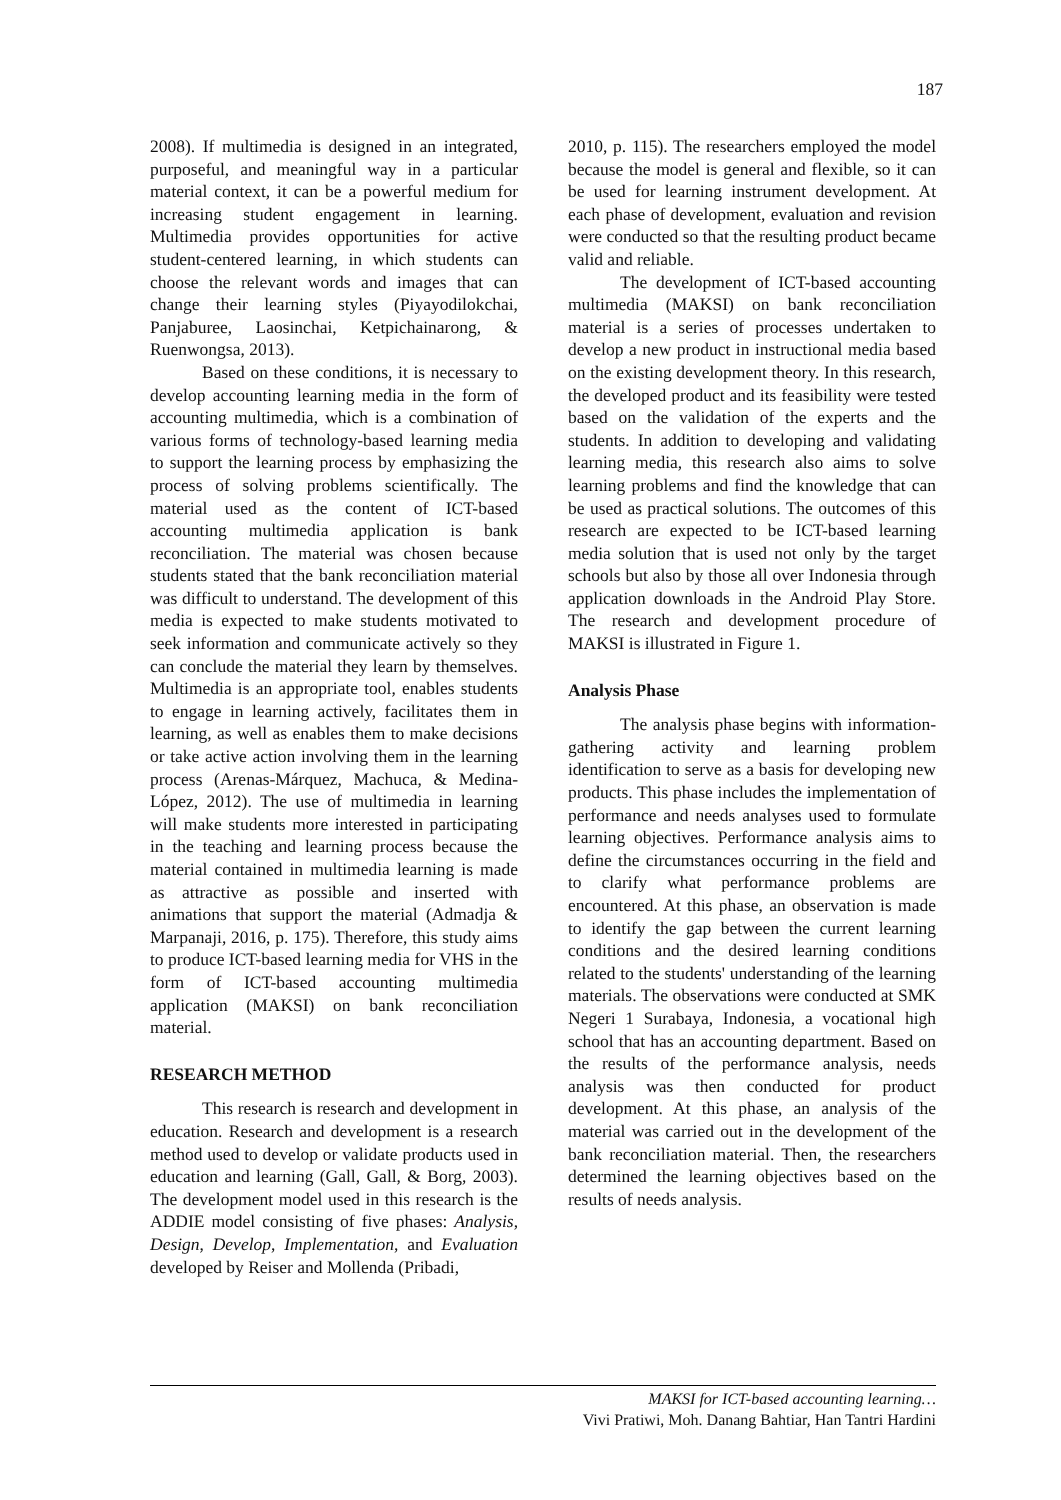187
2008). If multimedia is designed in an integrated, purposeful, and meaningful way in a particular material context, it can be a powerful medium for increasing student engagement in learning. Multimedia provides opportunities for active student-centered learning, in which students can choose the relevant words and images that can change their learning styles (Piyayodilokchai, Panjaburee, Laosinchai, Ketpichainarong, & Ruenwongsa, 2013).
Based on these conditions, it is necessary to develop accounting learning media in the form of accounting multimedia, which is a combination of various forms of technology-based learning media to support the learning process by emphasizing the process of solving problems scientifically. The material used as the content of ICT-based accounting multimedia application is bank reconciliation. The material was chosen because students stated that the bank reconciliation material was difficult to understand. The development of this media is expected to make students motivated to seek information and communicate actively so they can conclude the material they learn by themselves. Multimedia is an appropriate tool, enables students to engage in learning actively, facilitates them in learning, as well as enables them to make decisions or take active action involving them in the learning process (Arenas-Márquez, Machuca, & Medina-López, 2012). The use of multimedia in learning will make students more interested in participating in the teaching and learning process because the material contained in multimedia learning is made as attractive as possible and inserted with animations that support the material (Admadja & Marpanaji, 2016, p. 175). Therefore, this study aims to produce ICT-based learning media for VHS in the form of ICT-based accounting multimedia application (MAKSI) on bank reconciliation material.
RESEARCH METHOD
This research is research and development in education. Research and development is a research method used to develop or validate products used in education and learning (Gall, Gall, & Borg, 2003). The development model used in this research is the ADDIE model consisting of five phases: Analysis, Design, Develop, Implementation, and Evaluation developed by Reiser and Mollenda (Pribadi,
2010, p. 115). The researchers employed the model because the model is general and flexible, so it can be used for learning instrument development. At each phase of development, evaluation and revision were conducted so that the resulting product became valid and reliable.
The development of ICT-based accounting multimedia (MAKSI) on bank reconciliation material is a series of processes undertaken to develop a new product in instructional media based on the existing development theory. In this research, the developed product and its feasibility were tested based on the validation of the experts and the students. In addition to developing and validating learning media, this research also aims to solve learning problems and find the knowledge that can be used as practical solutions. The outcomes of this research are expected to be ICT-based learning media solution that is used not only by the target schools but also by those all over Indonesia through application downloads in the Android Play Store. The research and development procedure of MAKSI is illustrated in Figure 1.
Analysis Phase
The analysis phase begins with information-gathering activity and learning problem identification to serve as a basis for developing new products. This phase includes the implementation of performance and needs analyses used to formulate learning objectives. Performance analysis aims to define the circumstances occurring in the field and to clarify what performance problems are encountered. At this phase, an observation is made to identify the gap between the current learning conditions and the desired learning conditions related to the students' understanding of the learning materials. The observations were conducted at SMK Negeri 1 Surabaya, Indonesia, a vocational high school that has an accounting department. Based on the results of the performance analysis, needs analysis was then conducted for product development. At this phase, an analysis of the material was carried out in the development of the bank reconciliation material. Then, the researchers determined the learning objectives based on the results of needs analysis.
MAKSI for ICT-based accounting learning…
Vivi Pratiwi, Moh. Danang Bahtiar, Han Tantri Hardini